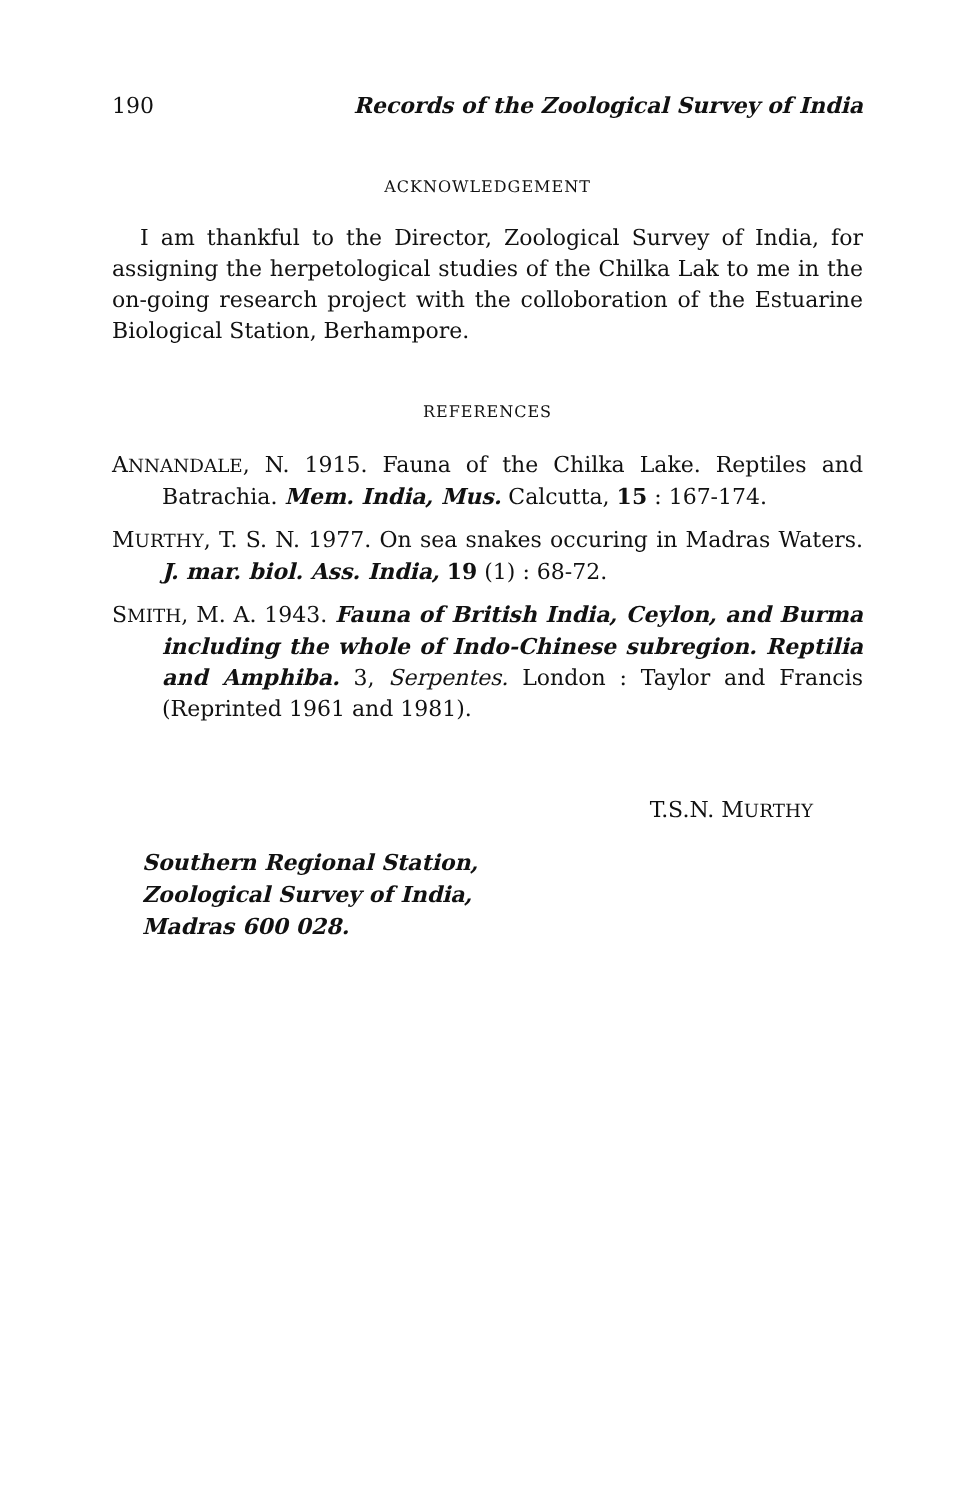190 Records of the Zoological Survey of India
ACKNOWLEDGEMENT
I am thankful to the Director, Zoological Survey of India, for assigning the herpetological studies of the Chilka Lak to me in the on-going research project with the colloboration of the Estuarine Biological Station, Berhampore.
REFERENCES
ANNANDALE, N. 1915. Fauna of the Chilka Lake. Reptiles and Batrachia. Mem. India, Mus. Calcutta, 15 : 167-174.
MURTHY, T. S. N. 1977. On sea snakes occuring in Madras Waters. J. mar. biol. Ass. India, 19 (1) : 68-72.
SMITH, M. A. 1943. Fauna of British India, Ceylon, and Burma including the whole of Indo-Chinese subregion. Reptilia and Amphiba. 3, Serpentes. London : Taylor and Francis (Reprinted 1961 and 1981).
T.S.N. MURTHY
Southern Regional Station,
Zoological Survey of India,
Madras 600 028.